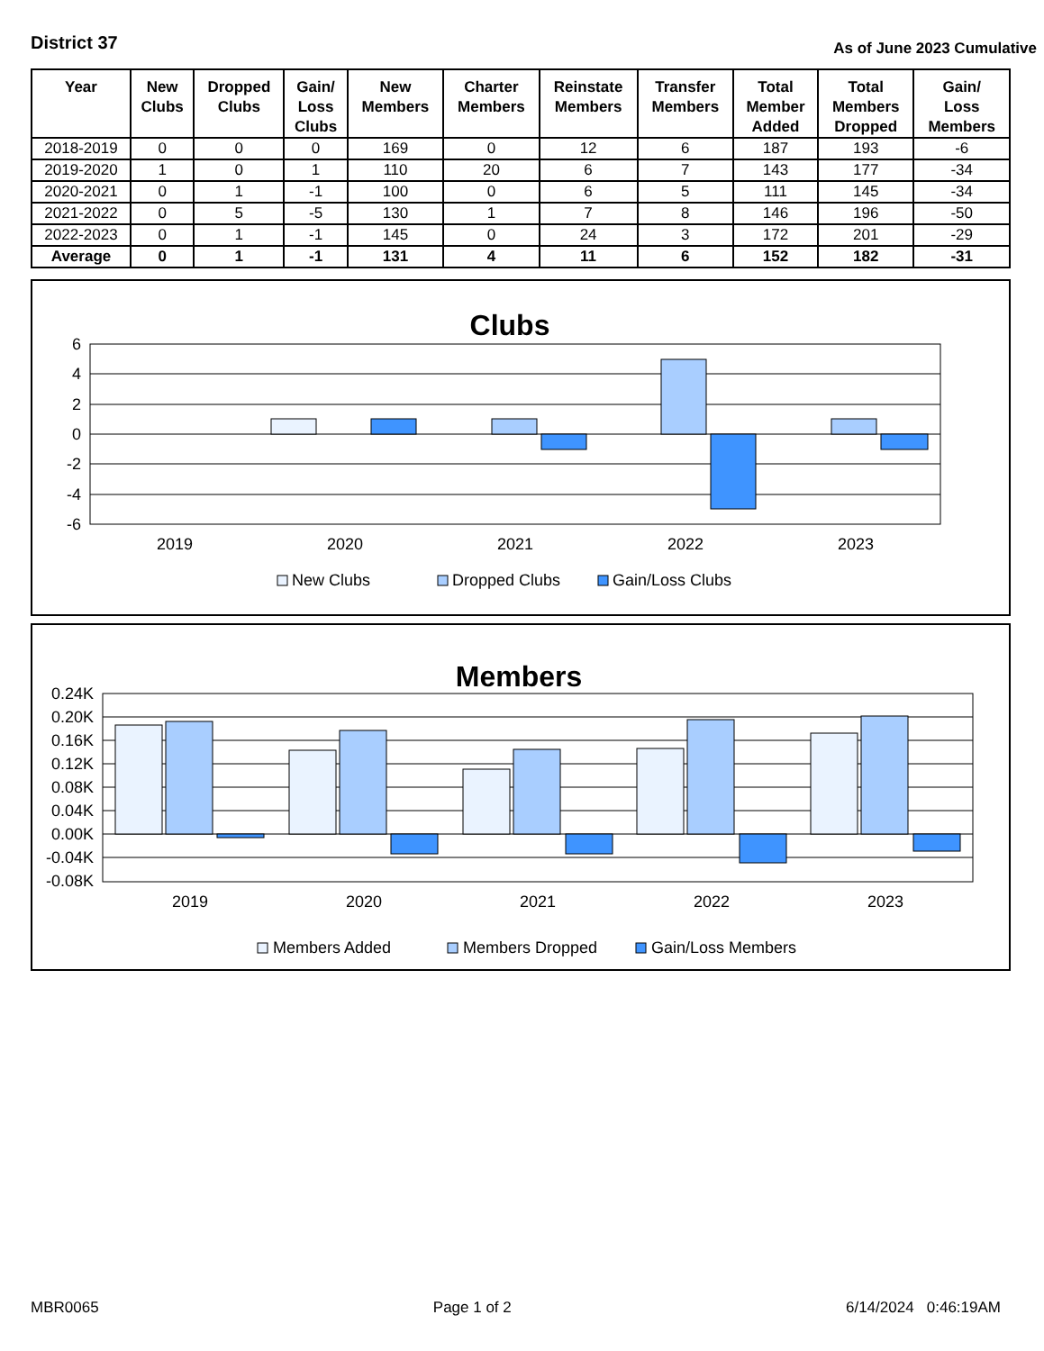District 37
As of June 2023 Cumulative
| Year | New Clubs | Dropped Clubs | Gain/ Loss Clubs | New Members | Charter Members | Reinstate Members | Transfer Members | Total Member Added | Total Members Dropped | Gain/ Loss Members |
| --- | --- | --- | --- | --- | --- | --- | --- | --- | --- | --- |
| 2018-2019 | 0 | 0 | 0 | 169 | 0 | 12 | 6 | 187 | 193 | -6 |
| 2019-2020 | 1 | 0 | 1 | 110 | 20 | 6 | 7 | 143 | 177 | -34 |
| 2020-2021 | 0 | 1 | -1 | 100 | 0 | 6 | 5 | 111 | 145 | -34 |
| 2021-2022 | 0 | 5 | -5 | 130 | 1 | 7 | 8 | 146 | 196 | -50 |
| 2022-2023 | 0 | 1 | -1 | 145 | 0 | 24 | 3 | 172 | 201 | -29 |
| Average | 0 | 1 | -1 | 131 | 4 | 11 | 6 | 152 | 182 | -31 |
Clubs
6
4
2
0
-2
-4
-6
2019
2020
2021
2022
2023
New Clubs
Dropped Clubs
Gain/Loss Clubs
Members
0.24K
0.20K
0.16K
0.12K
0.08K
0.04K
0.00K
-0.04K
-0.08K
2019
2020
2021
2022
2023
Members Added
Members Dropped
Gain/Loss Members
MBR0065 Page 1 of 2 6/14/2024 0:46:19AM